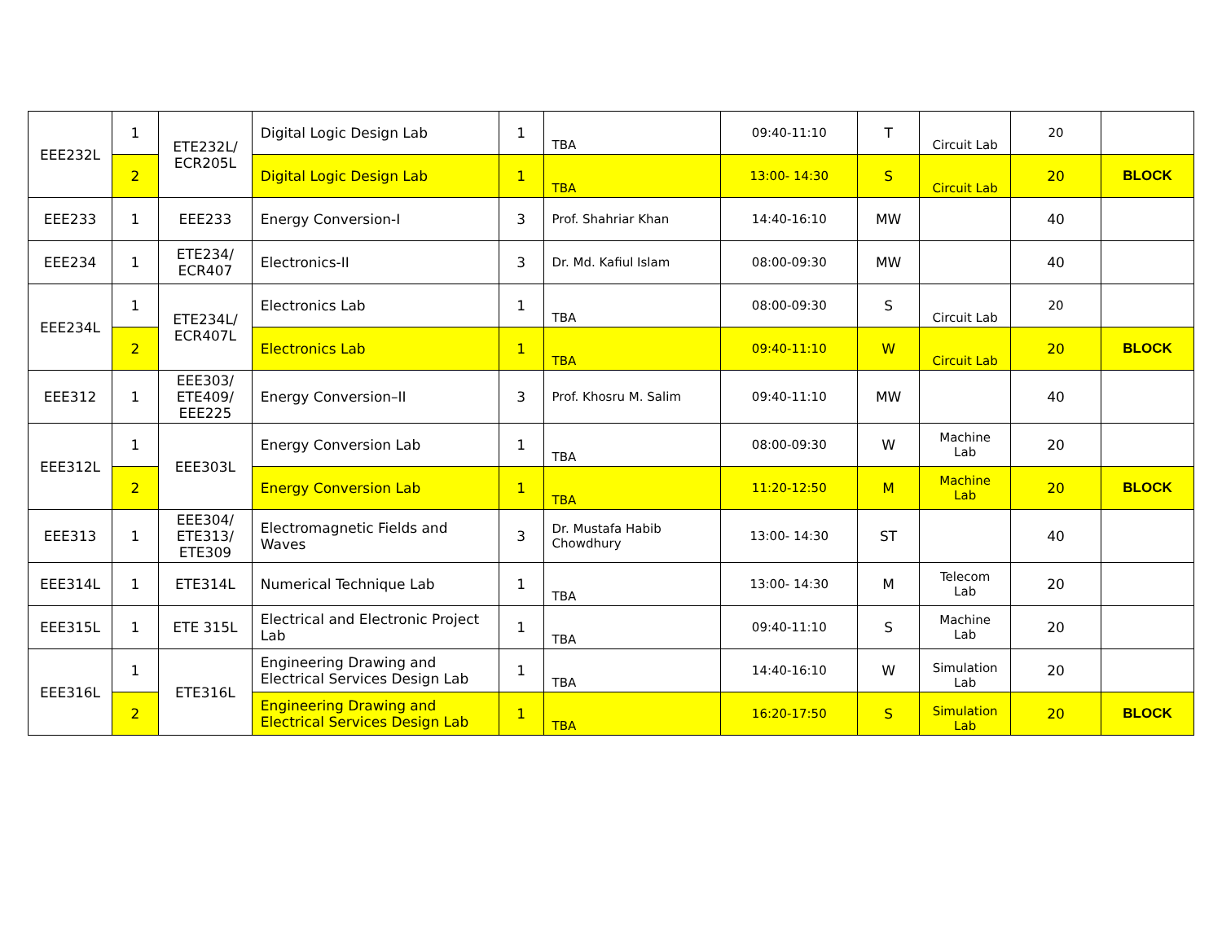| EEE232L | 1 | ETE232L/ ECR205L | Digital Logic Design Lab | 1 | TBA | 09:40-11:10 | T | Circuit Lab | 20 | |
| | 2 | | Digital Logic Design Lab | 1 | TBA | 13:00- 14:30 | S | Circuit Lab | 20 | BLOCK |
| EEE233 | 1 | EEE233 | Energy Conversion-I | 3 | Prof. Shahriar Khan | 14:40-16:10 | MW | | 40 | |
| EEE234 | 1 | ETE234/ ECR407 | Electronics-II | 3 | Dr. Md. Kafiul Islam | 08:00-09:30 | MW | | 40 | |
| EEE234L | 1 | ETE234L/ ECR407L | Electronics Lab | 1 | TBA | 08:00-09:30 | S | Circuit Lab | 20 | |
| | 2 | | Electronics Lab | 1 | TBA | 09:40-11:10 | W | Circuit Lab | 20 | BLOCK |
| EEE312 | 1 | EEE303/ ETE409/ EEE225 | Energy Conversion–II | 3 | Prof. Khosru M. Salim | 09:40-11:10 | MW | | 40 | |
| EEE312L | 1 | EEE303L | Energy Conversion Lab | 1 | TBA | 08:00-09:30 | W | Machine Lab | 20 | |
| | 2 | | Energy Conversion Lab | 1 | TBA | 11:20-12:50 | M | Machine Lab | 20 | BLOCK |
| EEE313 | 1 | EEE304/ ETE313/ ETE309 | Electromagnetic Fields and Waves | 3 | Dr. Mustafa Habib Chowdhury | 13:00- 14:30 | ST | | 40 | |
| EEE314L | 1 | ETE314L | Numerical Technique Lab | 1 | TBA | 13:00- 14:30 | M | Telecom Lab | 20 | |
| EEE315L | 1 | ETE 315L | Electrical and Electronic Project Lab | 1 | TBA | 09:40-11:10 | S | Machine Lab | 20 | |
| EEE316L | 1 | ETE316L | Engineering Drawing and Electrical Services Design Lab | 1 | TBA | 14:40-16:10 | W | Simulation Lab | 20 | |
| | 2 | | Engineering Drawing and Electrical Services Design Lab | 1 | TBA | 16:20-17:50 | S | Simulation Lab | 20 | BLOCK |